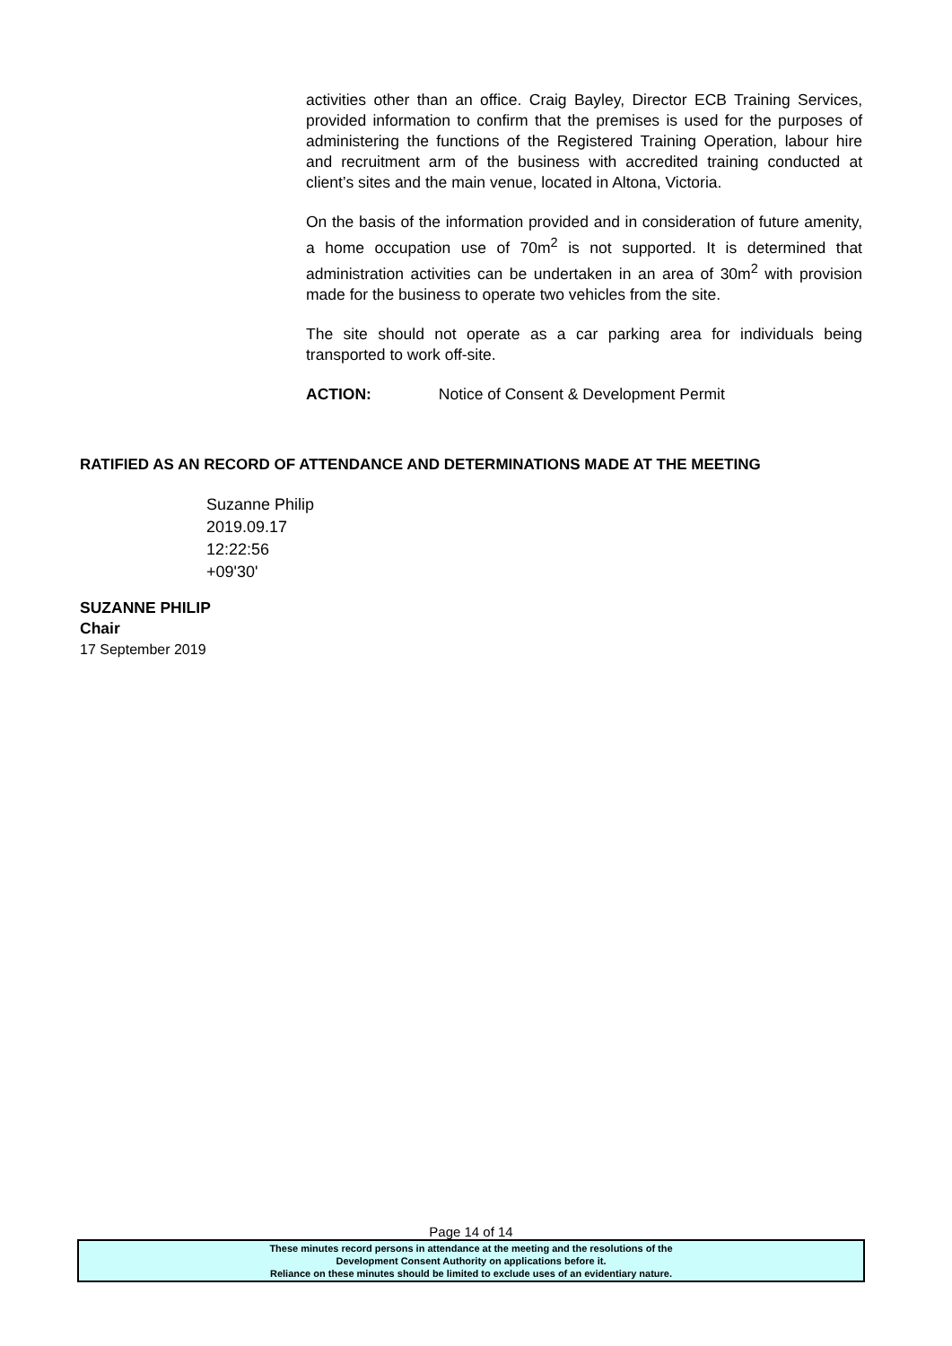activities other than an office. Craig Bayley, Director ECB Training Services, provided information to confirm that the premises is used for the purposes of administering the functions of the Registered Training Operation, labour hire and recruitment arm of the business with accredited training conducted at client’s sites and the main venue, located in Altona, Victoria.
On the basis of the information provided and in consideration of future amenity, a home occupation use of 70m<sup>2</sup> is not supported. It is determined that administration activities can be undertaken in an area of 30m<sup>2</sup> with provision made for the business to operate two vehicles from the site.
The site should not operate as a car parking area for individuals being transported to work off-site.
ACTION: Notice of Consent & Development Permit
RATIFIED AS AN RECORD OF ATTENDANCE AND DETERMINATIONS MADE AT THE MEETING
Suzanne Philip
2019.09.17
12:22:56
+09'30'
SUZANNE PHILIP
Chair
17 September 2019
Page 14 of 14
These minutes record persons in attendance at the meeting and the resolutions of the
Development Consent Authority on applications before it.
Reliance on these minutes should be limited to exclude uses of an evidentiary nature.